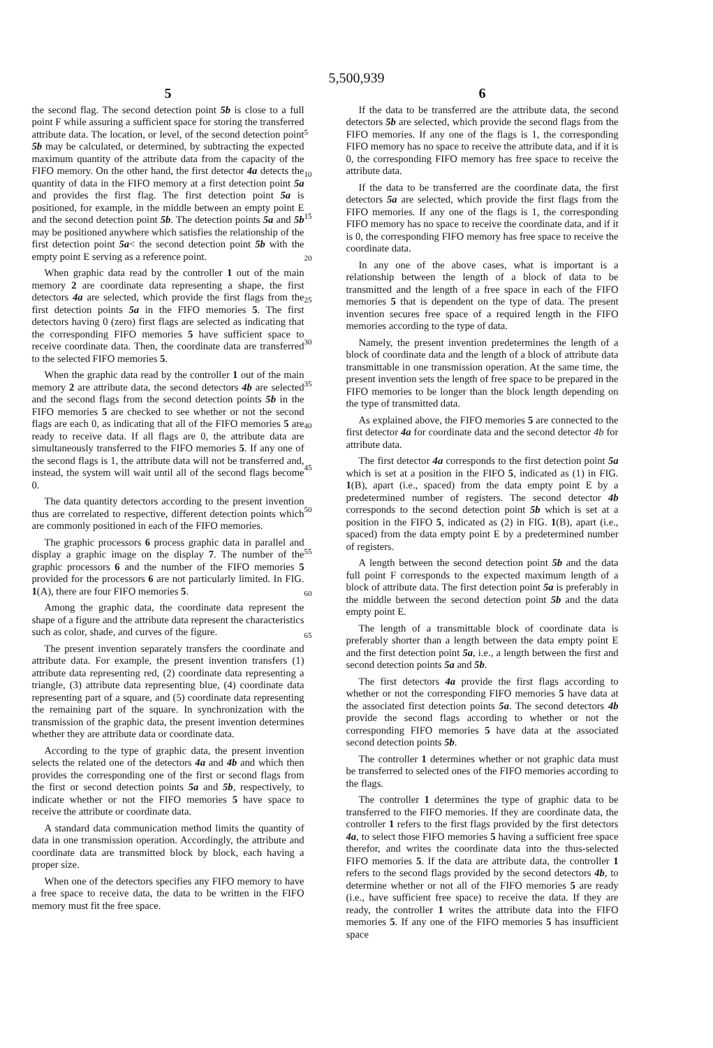5,500,939
5
the second flag. The second detection point 5b is close to a full point F while assuring a sufficient space for storing the transferred attribute data. The location, or level, of the second detection point 5b may be calculated, or determined, by subtracting the expected maximum quantity of the attribute data from the capacity of the FIFO memory. On the other hand, the first detector 4a detects the quantity of data in the FIFO memory at a first detection point 5a and provides the first flag. The first detection point 5a is positioned, for example, in the middle between an empty point E and the second detection point 5b. The detection points 5a and 5b may be positioned anywhere which satisfies the relationship of the first detection point 5a< the second detection point 5b with the empty point E serving as a reference point.
When graphic data read by the controller 1 out of the main memory 2 are coordinate data representing a shape, the first detectors 4a are selected, which provide the first flags from the first detection points 5a in the FIFO memories 5. The first detectors having 0 (zero) first flags are selected as indicating that the corresponding FIFO memories 5 have sufficient space to receive coordinate data. Then, the coordinate data are transferred to the selected FIFO memories 5.
When the graphic data read by the controller 1 out of the main memory 2 are attribute data, the second detectors 4b are selected and the second flags from the second detection points 5b in the FIFO memories 5 are checked to see whether or not the second flags are each 0, as indicating that all of the FIFO memories 5 are ready to receive data. If all flags are 0, the attribute data are simultaneously transferred to the FIFO memories 5. If any one of the second flags is 1, the attribute data will not be transferred and, instead, the system will wait until all of the second flags become 0.
The data quantity detectors according to the present invention thus are correlated to respective, different detection points which are commonly positioned in each of the FIFO memories.
The graphic processors 6 process graphic data in parallel and display a graphic image on the display 7. The number of the graphic processors 6 and the number of the FIFO memories 5 provided for the processors 6 are not particularly limited. In FIG. 1(A), there are four FIFO memories 5.
Among the graphic data, the coordinate data represent the shape of a figure and the attribute data represent the characteristics such as color, shade, and curves of the figure.
The present invention separately transfers the coordinate and attribute data. For example, the present invention transfers (1) attribute data representing red, (2) coordinate data representing a triangle, (3) attribute data representing blue, (4) coordinate data representing part of a square, and (5) coordinate data representing the remaining part of the square. In synchronization with the transmission of the graphic data, the present invention determines whether they are attribute data or coordinate data.
According to the type of graphic data, the present invention selects the related one of the detectors 4a and 4b and which then provides the corresponding one of the first or second flags from the first or second detection points 5a and 5b, respectively, to indicate whether or not the FIFO memories 5 have space to receive the attribute or coordinate data.
A standard data communication method limits the quantity of data in one transmission operation. Accordingly, the attribute and coordinate data are transmitted block by block, each having a proper size.
When one of the detectors specifies any FIFO memory to have a free space to receive data, the data to be written in the FIFO memory must fit the free space.
5
10
15
20
25
30
35
40
45
50
55
60
65
6
If the data to be transferred are the attribute data, the second detectors 5b are selected, which provide the second flags from the FIFO memories. If any one of the flags is 1, the corresponding FIFO memory has no space to receive the attribute data, and if it is 0, the corresponding FIFO memory has free space to receive the attribute data.
If the data to be transferred are the coordinate data, the first detectors 5a are selected, which provide the first flags from the FIFO memories. If any one of the flags is 1, the corresponding FIFO memory has no space to receive the coordinate data, and if it is 0, the corresponding FIFO memory has free space to receive the coordinate data.
In any one of the above cases, what is important is a relationship between the length of a block of data to be transmitted and the length of a free space in each of the FIFO memories 5 that is dependent on the type of data. The present invention secures free space of a required length in the FIFO memories according to the type of data.
Namely, the present invention predetermines the length of a block of coordinate data and the length of a block of attribute data transmittable in one transmission operation. At the same time, the present invention sets the length of free space to be prepared in the FIFO memories to be longer than the block length depending on the type of transmitted data.
As explained above, the FIFO memories 5 are connected to the first detector 4a for coordinate data and the second detector 4b for attribute data.
The first detector 4a corresponds to the first detection point 5a which is set at a position in the FIFO 5, indicated as (1) in FIG. 1(B), apart (i.e., spaced) from the data empty point E by a predetermined number of registers. The second detector 4b corresponds to the second detection point 5b which is set at a position in the FIFO 5, indicated as (2) in FIG. 1(B), apart (i.e., spaced) from the data empty point E by a predetermined number of registers.
A length between the second detection point 5b and the data full point F corresponds to the expected maximum length of a block of attribute data. The first detection point 5a is preferably in the middle between the second detection point 5b and the data empty point E.
The length of a transmittable block of coordinate data is preferably shorter than a length between the data empty point E and the first detection point 5a, i.e., a length between the first and second detection points 5a and 5b.
The first detectors 4a provide the first flags according to whether or not the corresponding FIFO memories 5 have data at the associated first detection points 5a. The second detectors 4b provide the second flags according to whether or not the corresponding FIFO memories 5 have data at the associated second detection points 5b.
The controller 1 determines whether or not graphic data must be transferred to selected ones of the FIFO memories according to the flags.
The controller 1 determines the type of graphic data to be transferred to the FIFO memories. If they are coordinate data, the controller 1 refers to the first flags provided by the first detectors 4a, to select those FIFO memories 5 having a sufficient free space therefor, and writes the coordinate data into the thus-selected FIFO memories 5. If the data are attribute data, the controller 1 refers to the second flags provided by the second detectors 4b, to determine whether or not all of the FIFO memories 5 are ready (i.e., have sufficient free space) to receive the data. If they are ready, the controller 1 writes the attribute data into the FIFO memories 5. If any one of the FIFO memories 5 has insufficient space